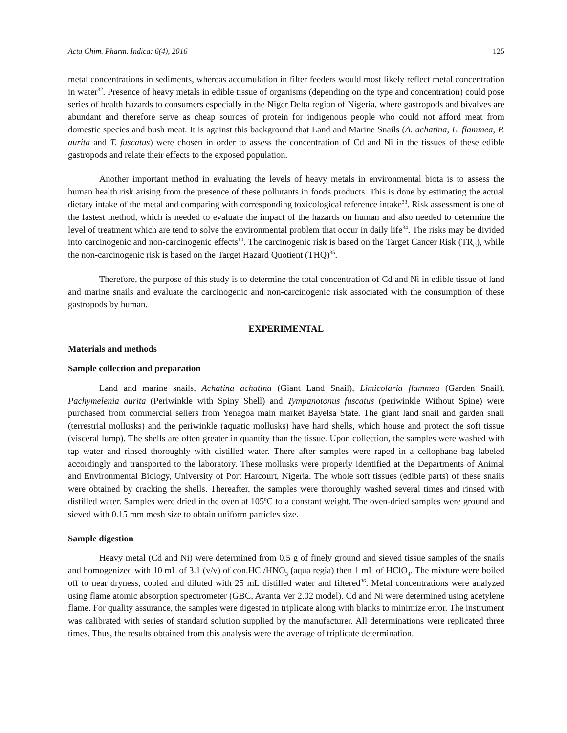Acta Chim. Pharm. Indica: 6(4), 2016 125
metal concentrations in sediments, whereas accumulation in filter feeders would most likely reflect metal concentration in water<sup>32</sup>. Presence of heavy metals in edible tissue of organisms (depending on the type and concentration) could pose series of health hazards to consumers especially in the Niger Delta region of Nigeria, where gastropods and bivalves are abundant and therefore serve as cheap sources of protein for indigenous people who could not afford meat from domestic species and bush meat. It is against this background that Land and Marine Snails (A. achatina, L. flammea, P. aurita and T. fuscatus) were chosen in order to assess the concentration of Cd and Ni in the tissues of these edible gastropods and relate their effects to the exposed population.
Another important method in evaluating the levels of heavy metals in environmental biota is to assess the human health risk arising from the presence of these pollutants in foods products. This is done by estimating the actual dietary intake of the metal and comparing with corresponding toxicological reference intake<sup>33</sup>. Risk assessment is one of the fastest method, which is needed to evaluate the impact of the hazards on human and also needed to determine the level of treatment which are tend to solve the environmental problem that occur in daily life<sup>34</sup>. The risks may be divided into carcinogenic and non-carcinogenic effects<sup>10</sup>. The carcinogenic risk is based on the Target Cancer Risk (TR<sub>C</sub>), while the non-carcinogenic risk is based on the Target Hazard Quotient (THQ)<sup>35</sup>.
Therefore, the purpose of this study is to determine the total concentration of Cd and Ni in edible tissue of land and marine snails and evaluate the carcinogenic and non-carcinogenic risk associated with the consumption of these gastropods by human.
EXPERIMENTAL
Materials and methods
Sample collection and preparation
Land and marine snails, Achatina achatina (Giant Land Snail), Limicolaria flammea (Garden Snail), Pachymelenia aurita (Periwinkle with Spiny Shell) and Tympanotonus fuscatus (periwinkle Without Spine) were purchased from commercial sellers from Yenagoa main market Bayelsa State. The giant land snail and garden snail (terrestrial mollusks) and the periwinkle (aquatic mollusks) have hard shells, which house and protect the soft tissue (visceral lump). The shells are often greater in quantity than the tissue. Upon collection, the samples were washed with tap water and rinsed thoroughly with distilled water. There after samples were raped in a cellophane bag labeled accordingly and transported to the laboratory. These mollusks were properly identified at the Departments of Animal and Environmental Biology, University of Port Harcourt, Nigeria. The whole soft tissues (edible parts) of these snails were obtained by cracking the shells. Thereafter, the samples were thoroughly washed several times and rinsed with distilled water. Samples were dried in the oven at 105<sup>o</sup>C to a constant weight. The oven-dried samples were ground and sieved with 0.15 mm mesh size to obtain uniform particles size.
Sample digestion
Heavy metal (Cd and Ni) were determined from 0.5 g of finely ground and sieved tissue samples of the snails and homogenized with 10 mL of 3.1 (v/v) of con.HCl/HNO<sub>3</sub> (aqua regia) then 1 mL of HClO<sub>4</sub>. The mixture were boiled off to near dryness, cooled and diluted with 25 mL distilled water and filtered<sup>36</sup>. Metal concentrations were analyzed using flame atomic absorption spectrometer (GBC, Avanta Ver 2.02 model). Cd and Ni were determined using acetylene flame. For quality assurance, the samples were digested in triplicate along with blanks to minimize error. The instrument was calibrated with series of standard solution supplied by the manufacturer. All determinations were replicated three times. Thus, the results obtained from this analysis were the average of triplicate determination.